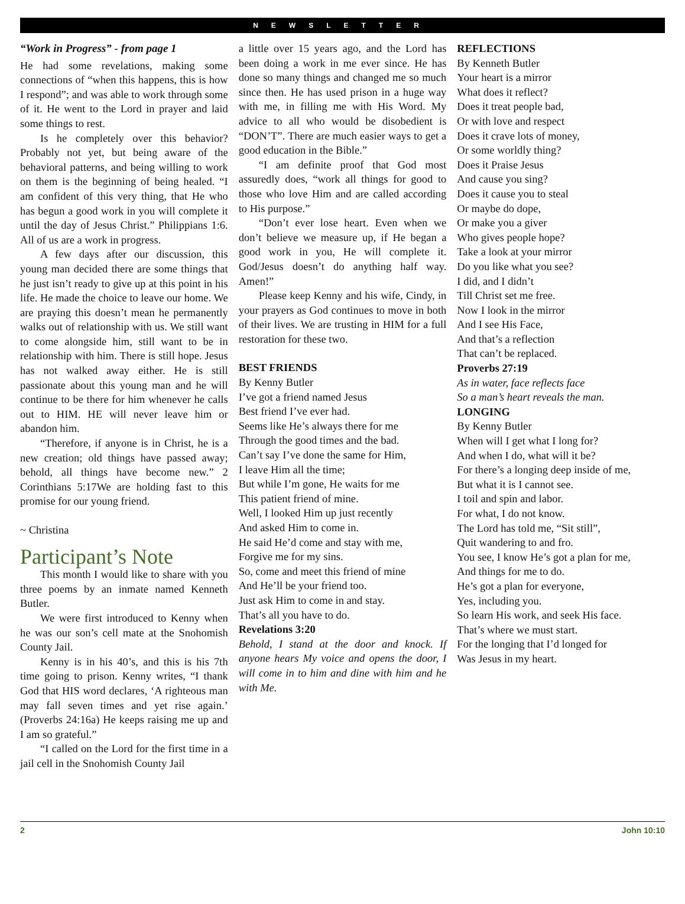NEWSLETTER
“Work in Progress” - from page 1
He had some revelations, making some connections of “when this happens, this is how I respond”; and was able to work through some of it. He went to the Lord in prayer and laid some things to rest.
Is he completely over this behavior? Probably not yet, but being aware of the behavioral patterns, and being willing to work on them is the beginning of being healed. “I am confident of this very thing, that He who has begun a good work in you will complete it until the day of Jesus Christ.” Philippians 1:6. All of us are a work in progress.
A few days after our discussion, this young man decided there are some things that he just isn’t ready to give up at this point in his life. He made the choice to leave our home. We are praying this doesn’t mean he permanently walks out of relationship with us. We still want to come alongside him, still want to be in relationship with him. There is still hope. Jesus has not walked away either. He is still passionate about this young man and he will continue to be there for him whenever he calls out to HIM. HE will never leave him or abandon him.
“Therefore, if anyone is in Christ, he is a new creation; old things have passed away; behold, all things have become new.” 2 Corinthians 5:17We are holding fast to this promise for our young friend.
~ Christina
Participant’s Note
This month I would like to share with you three poems by an inmate named Kenneth Butler.
We were first introduced to Kenny when he was our son’s cell mate at the Snohomish County Jail.
Kenny is in his 40’s, and this is his 7th time going to prison. Kenny writes, “I thank God that HIS word declares, ‘A righteous man may fall seven times and yet rise again.’ (Proverbs 24:16a) He keeps raising me up and I am so grateful.”
“I called on the Lord for the first time in a jail cell in the Snohomish County Jail
a little over 15 years ago, and the Lord has been doing a work in me ever since. He has done so many things and changed me so much since then. He has used prison in a huge way with me, in filling me with His Word. My advice to all who would be disobedient is “DON’T”. There are much easier ways to get a good education in the Bible.”
“I am definite proof that God most assuredly does, “work all things for good to those who love Him and are called according to His purpose.”
“Don’t ever lose heart. Even when we don’t believe we measure up, if He began a good work in you, He will complete it. God/Jesus doesn’t do anything half way. Amen!”
Please keep Kenny and his wife, Cindy, in your prayers as God continues to move in both of their lives. We are trusting in HIM for a full restoration for these two.
BEST FRIENDS
By Kenny Butler
I’ve got a friend named Jesus
Best friend I’ve ever had.
Seems like He’s always there for me
Through the good times and the bad.
Can’t say I’ve done the same for Him,
I leave Him all the time;
But while I’m gone, He waits for me
This patient friend of mine.
Well, I looked Him up just recently
And asked Him to come in.
He said He’d come and stay with me,
Forgive me for my sins.
So, come and meet this friend of mine
And He’ll be your friend too.
Just ask Him to come in and stay.
That’s all you have to do.
Revelations 3:20
Behold, I stand at the door and knock. If anyone hears My voice and opens the door, I will come in to him and dine with him and he with Me.
REFLECTIONS
By Kenneth Butler
Your heart is a mirror
What does it reflect?
Does it treat people bad,
Or with love and respect
Does it crave lots of money,
Or some worldly thing?
Does it Praise Jesus
And cause you sing?
Does it cause you to steal
Or maybe do dope,
Or make you a giver
Who gives people hope?
Take a look at your mirror
Do you like what you see?
I did, and I didn’t
Till Christ set me free.
Now I look in the mirror
And I see His Face,
And that’s a reflection
That can’t be replaced.
Proverbs 27:19
As in water, face reflects face
So a man’s heart reveals the man.
LONGING
By Kenny Butler
When will I get what I long for?
And when I do, what will it be?
For there’s a longing deep inside of me,
But what it is I cannot see.
I toil and spin and labor.
For what, I do not know.
The Lord has told me, “Sit still”,
Quit wandering to and fro.
You see, I know He’s got a plan for me,
And things for me to do.
He’s got a plan for everyone,
Yes, including you.
So learn His work, and seek His face.
That’s where we must start.
For the longing that I’d longed for
Was Jesus in my heart.
2 John 10:10